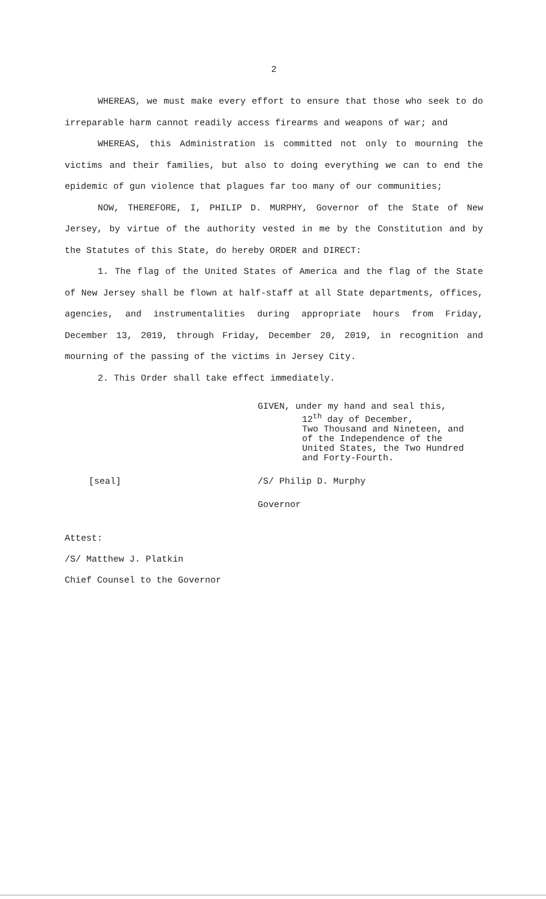2
WHEREAS, we must make every effort to ensure that those who seek to do irreparable harm cannot readily access firearms and weapons of war; and
WHEREAS, this Administration is committed not only to mourning the victims and their families, but also to doing everything we can to end the epidemic of gun violence that plagues far too many of our communities;
NOW, THEREFORE, I, PHILIP D. MURPHY, Governor of the State of New Jersey, by virtue of the authority vested in me by the Constitution and by the Statutes of this State, do hereby ORDER and DIRECT:
1. The flag of the United States of America and the flag of the State of New Jersey shall be flown at half-staff at all State departments, offices, agencies, and instrumentalities during appropriate hours from Friday, December 13, 2019, through Friday, December 20, 2019, in recognition and mourning of the passing of the victims in Jersey City.
2. This Order shall take effect immediately.
GIVEN, under my hand and seal this,
12<sup>th</sup> day of December,
Two Thousand and Nineteen, and
of the Independence of the
United States, the Two Hundred
and Forty-Fourth.
[seal] /S/ Philip D. Murphy
Governor
Attest:
/S/ Matthew J. Platkin
Chief Counsel to the Governor